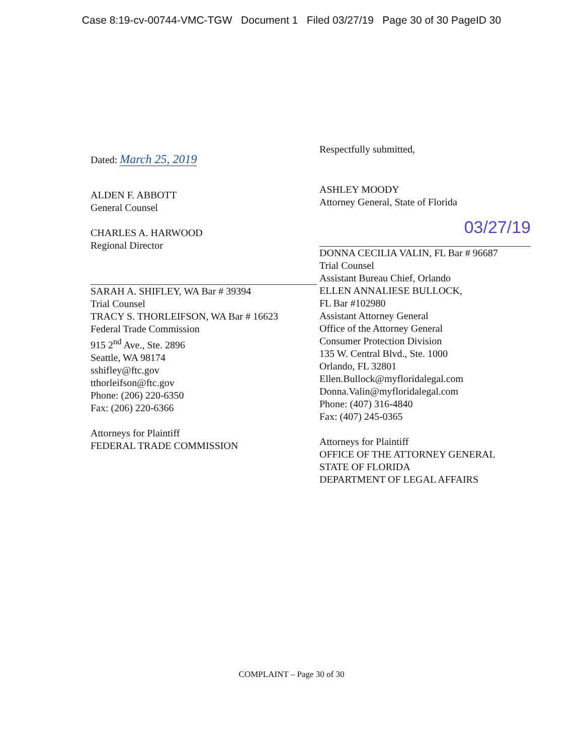Case 8:19-cv-00744-VMC-TGW Document 1 Filed 03/27/19 Page 30 of 30 PageID 30
Dated: March 25, 2019
ALDEN F. ABBOTT
General Counsel
CHARLES A. HARWOOD
Regional Director
SARAH A. SHIFLEY, WA Bar # 39394
Trial Counsel
TRACY S. THORLEIFSON, WA Bar # 16623
Federal Trade Commission
915 2<sup>nd</sup> Ave., Ste. 2896
Seattle, WA 98174
sshifley@ftc.gov
tthorleifson@ftc.gov
Phone: (206) 220-6350
Fax: (206) 220-6366
Attorneys for Plaintiff
FEDERAL TRADE COMMISSION
Respectfully submitted,
ASHLEY MOODY
Attorney General, State of Florida
03/27/19
DONNA CECILIA VALIN, FL Bar # 96687
Trial Counsel
Assistant Bureau Chief, Orlando
ELLEN ANNALIESE BULLOCK,
FL Bar #102980
Assistant Attorney General
Office of the Attorney General
Consumer Protection Division
135 W. Central Blvd., Ste. 1000
Orlando, FL 32801
Ellen.Bullock@myfloridalegal.com
Donna.Valin@myfloridalegal.com
Phone: (407) 316-4840
Fax: (407) 245-0365
Attorneys for Plaintiff
OFFICE OF THE ATTORNEY GENERAL
STATE OF FLORIDA
DEPARTMENT OF LEGAL AFFAIRS
COMPLAINT – Page 30 of 30